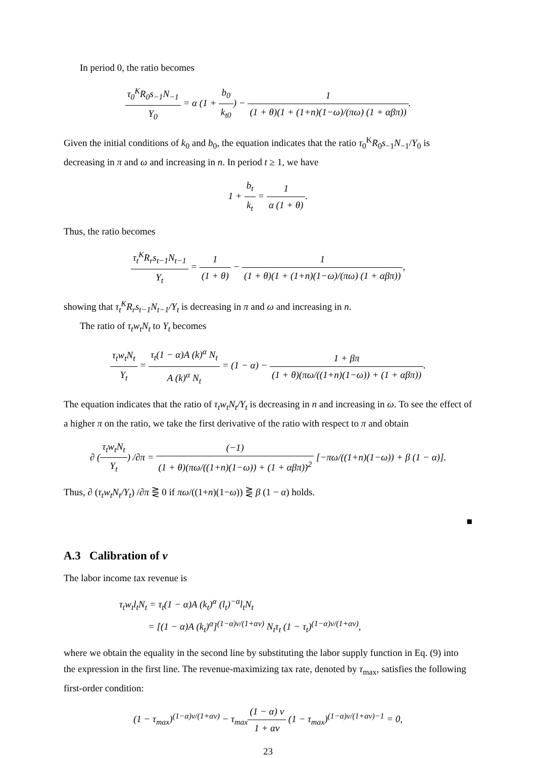In period 0, the ratio becomes
τ<sub>0</sub><sup>K</sup>R<sub>0</sub>s<sub>−1</sub>N<sub>−1</sub> Y<sub>0</sub> = α (1 + b<sub>0</sub> k<sub>t0</sub>) − 1 (1 + θ)(1 + (1+n)(1−ω)/(πω) (1 + αβπ)).
Given the initial conditions of k<sub>0</sub> and b<sub>0</sub>, the equation indicates that the ratio τ<sub>0</sub><sup>K</sup>R<sub>0</sub>s<sub>−1</sub>N<sub>−1</sub>/Y<sub>0</sub> is decreasing in π and ω and increasing in n. In period t ≥ 1, we have
1 + b<sub>t</sub> k<sub>t</sub> = 1 α (1 + θ).
Thus, the ratio becomes
τ<sub>t</sub><sup>K</sup>R<sub>r</sub>s<sub>t−1</sub>N<sub>t−1</sub> Y<sub>t</sub> = 1 (1 + θ) − 1 (1 + θ)(1 + (1+n)(1−ω)/(πω) (1 + αβπ)),
showing that τ<sub>t</sub><sup>K</sup>R<sub>r</sub>s<sub>t−1</sub>N<sub>t−1</sub>/Y<sub>t</sub> is decreasing in π and ω and increasing in n.
The ratio of τ<sub>t</sub>w<sub>t</sub>N<sub>t</sub> to Y<sub>t</sub> becomes
τ<sub>t</sub>w<sub>t</sub>N<sub>t</sub> Y<sub>t</sub> = τ<sub>t</sub>(1 − α)A (k)<sup>α</sup> N<sub>t</sub> A (k)<sup>α</sup> N<sub>t</sub> = (1 − α) − 1 + βπ (1 + θ)(πω/((1+n)(1−ω)) + (1 + αβπ)).
The equation indicates that the ratio of τ<sub>t</sub>w<sub>t</sub>N<sub>t</sub>/Y<sub>t</sub> is decreasing in n and increasing in ω. To see the effect of a higher π on the ratio, we take the first derivative of the ratio with respect to π and obtain
∂ (τ<sub>t</sub>w<sub>t</sub>N<sub>t</sub> Y<sub>t</sub>) /∂π = (−1) (1 + θ)(πω/((1+n)(1−ω)) + (1 + αβπ))<sup>2</sup> [−πω/((1+n)(1−ω)) + β (1 − α)].
Thus, ∂ (τ<sub>t</sub>w<sub>t</sub>N<sub>t</sub>/Y<sub>t</sub>) /∂π ⋛ 0 if πω/((1+n)(1−ω)) ⋛ β (1 − α) holds.
■
A.3 Calibration of v
The labor income tax revenue is
τ<sub>t</sub>w<sub>t</sub>l<sub>t</sub>N<sub>t</sub> = τ<sub>t</sub>(1 − α)A (k<sub>t</sub>)<sup>α</sup> (l<sub>t</sub>)<sup>−α</sup>l<sub>t</sub>N<sub>t</sub>
= [(1 − α)A (k<sub>t</sub>)<sup>α</sup>]<sup>(1−α)v/(1+αv)</sup> N<sub>t</sub>τ<sub>t</sub> (1 − τ<sub>t</sub>)<sup>(1−α)v/(1+αv)</sup>,
where we obtain the equality in the second line by substituting the labor supply function in Eq. (9) into the expression in the first line. The revenue-maximizing tax rate, denoted by τ<sub>max</sub>, satisfies the following first-order condition:
(1 − τ<sub>max</sub>)<sup>(1−α)v/(1+αv)</sup> − τ<sub>max</sub>(1 − α) v 1 + αv (1 − τ<sub>max</sub>)<sup>(1−α)v/(1+αv)−1</sup> = 0,
23